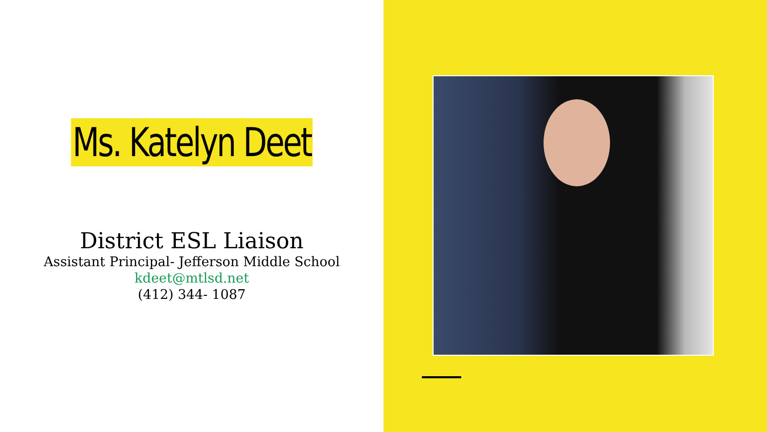Ms. Katelyn Deet
District ESL Liaison
Assistant Principal- Jefferson Middle School
kdeet@mtlsd.net
(412) 344- 1087